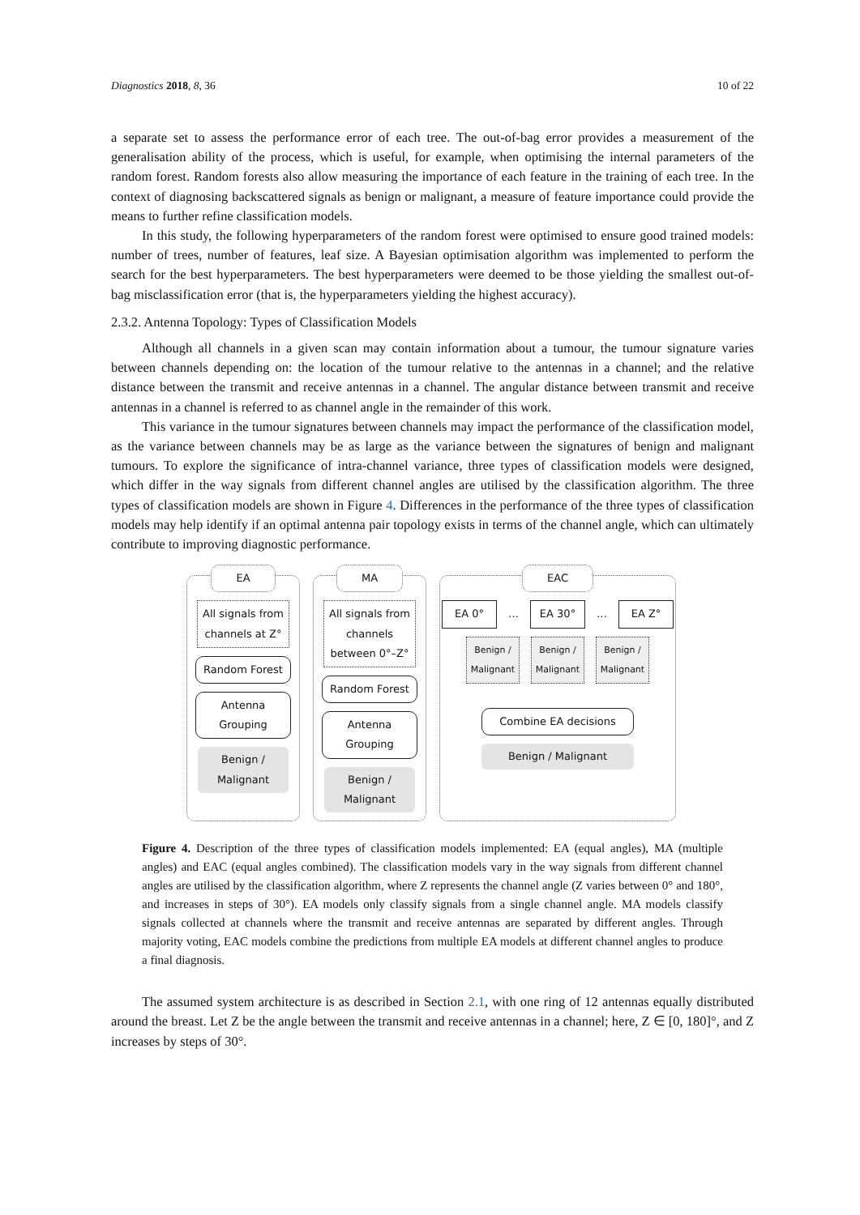Diagnostics 2018, 8, 36 10 of 22
a separate set to assess the performance error of each tree. The out-of-bag error provides a measurement of the generalisation ability of the process, which is useful, for example, when optimising the internal parameters of the random forest. Random forests also allow measuring the importance of each feature in the training of each tree. In the context of diagnosing backscattered signals as benign or malignant, a measure of feature importance could provide the means to further refine classification models.
In this study, the following hyperparameters of the random forest were optimised to ensure good trained models: number of trees, number of features, leaf size. A Bayesian optimisation algorithm was implemented to perform the search for the best hyperparameters. The best hyperparameters were deemed to be those yielding the smallest out-of-bag misclassification error (that is, the hyperparameters yielding the highest accuracy).
2.3.2. Antenna Topology: Types of Classification Models
Although all channels in a given scan may contain information about a tumour, the tumour signature varies between channels depending on: the location of the tumour relative to the antennas in a channel; and the relative distance between the transmit and receive antennas in a channel. The angular distance between transmit and receive antennas in a channel is referred to as channel angle in the remainder of this work.
This variance in the tumour signatures between channels may impact the performance of the classification model, as the variance between channels may be as large as the variance between the signatures of benign and malignant tumours. To explore the significance of intra-channel variance, three types of classification models were designed, which differ in the way signals from different channel angles are utilised by the classification algorithm. The three types of classification models are shown in Figure 4. Differences in the performance of the three types of classification models may help identify if an optimal antenna pair topology exists in terms of the channel angle, which can ultimately contribute to improving diagnostic performance.
EA
All signals from channels at Z°
Random Forest
Antenna Grouping
Benign / Malignant
MA
All signals from channels between 0°–Z°
Random Forest
Antenna Grouping
Benign / Malignant
EAC
EA 0° … EA 30° … EA Z°
Benign / Malignant Benign / Malignant Benign / Malignant
Combine EA decisions
Benign / Malignant
Figure 4. Description of the three types of classification models implemented: EA (equal angles), MA (multiple angles) and EAC (equal angles combined). The classification models vary in the way signals from different channel angles are utilised by the classification algorithm, where Z represents the channel angle (Z varies between 0° and 180°, and increases in steps of 30°). EA models only classify signals from a single channel angle. MA models classify signals collected at channels where the transmit and receive antennas are separated by different angles. Through majority voting, EAC models combine the predictions from multiple EA models at different channel angles to produce a final diagnosis.
The assumed system architecture is as described in Section 2.1, with one ring of 12 antennas equally distributed around the breast. Let Z be the angle between the transmit and receive antennas in a channel; here, Z ∈ [0, 180]°, and Z increases by steps of 30°.